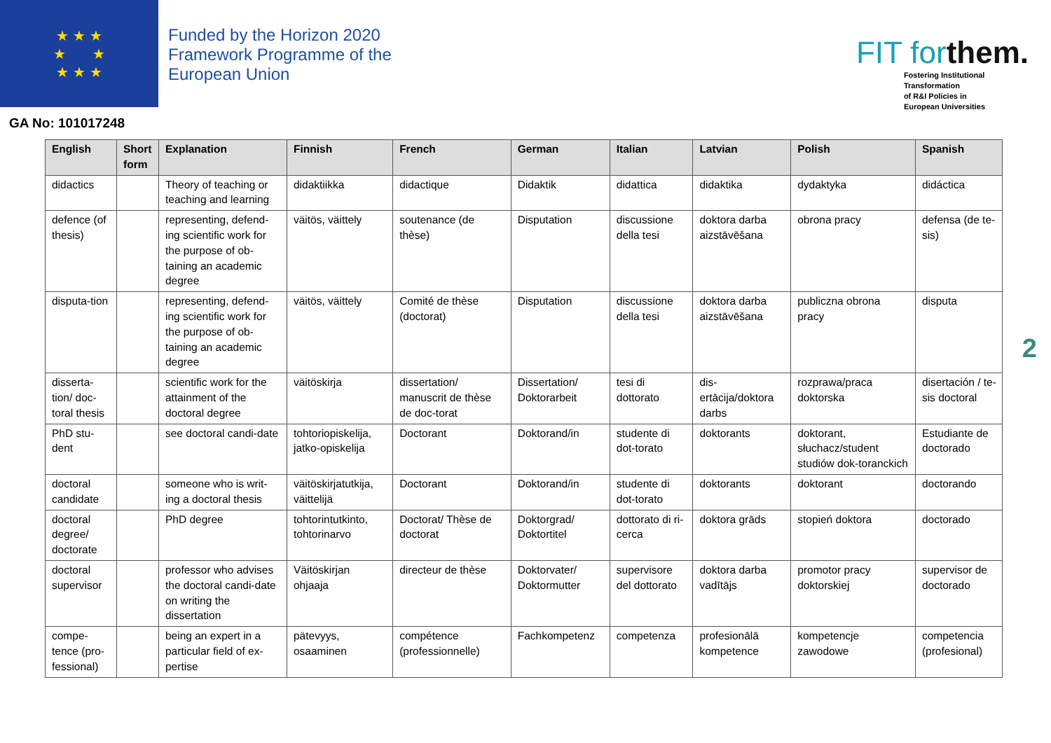★ ★ ★
★ ★
★ ★ ★
Funded by the Horizon 2020
Framework Programme of the
European Union
FIT forthem.
Fostering Institutional
Transformation
of R&I Policies in
European Universities
GA No: 101017248
| English | Short form | Explanation | Finnish | French | German | Italian | Latvian | Polish | Spanish |
| --- | --- | --- | --- | --- | --- | --- | --- | --- | --- |
| didactics | | Theory of teaching or teaching and learning | didaktiikka | didactique | Didaktik | didattica | didaktika | dydaktyka | didáctica |
| defence (of thesis) | | representing, defend-ing scientific work for the purpose of ob-taining an academic degree | väitös, väittely | soutenance (de thèse) | Disputation | discussione della tesi | doktora darba aizstāvēšana | obrona pracy | defensa (de te-sis) |
| disputa-tion | | representing, defend-ing scientific work for the purpose of ob-taining an academic degree | väitös, väittely | Comité de thèse (doctorat) | Disputation | discussione della tesi | doktora darba aizstāvēšana | publiczna obrona pracy | disputa |
| disserta-tion/ doc-toral thesis | | scientific work for the attainment of the doctoral degree | väitöskirja | dissertation/ manuscrit de thèse de doc-torat | Dissertation/ Doktorarbeit | tesi di dottorato | dis-ertācija/doktora darbs | rozprawa/praca doktorska | disertación / te-sis doctoral |
| PhD stu-dent | | see doctoral candi-date | tohtoriopiskelija, jatko-opiskelija | Doctorant | Doktorand/in | studente di dot-torato | doktorants | doktorant, słuchacz/student studiów dok-toranckich | Estudiante de doctorado |
| doctoral candidate | | someone who is writ-ing a doctoral thesis | väitöskirjatutkija, väittelijä | Doctorant | Doktorand/in | studente di dot-torato | doktorants | doktorant | doctorando |
| doctoral degree/ doctorate | | PhD degree | tohtorintutkinto, tohtorinarvo | Doctorat/ Thèse de doctorat | Doktorgrad/ Doktortitel | dottorato di ri-cerca | doktora grāds | stopień doktora | doctorado |
| doctoral supervisor | | professor who advises the doctoral candi-date on writing the dissertation | Väitöskirjan ohjaaja | directeur de thèse | Doktorvater/ Doktormutter | supervisore del dottorato | doktora darba vadītājs | promotor pracy doktorskiej | supervisor de doctorado |
| compe-tence (pro-fessional) | | being an expert in a particular field of ex-pertise | pätevyys, osaaminen | compétence (professionnelle) | Fachkompetenz | competenza | profesionālā kompetence | kompetencje zawodowe | competencia (profesional) |
2